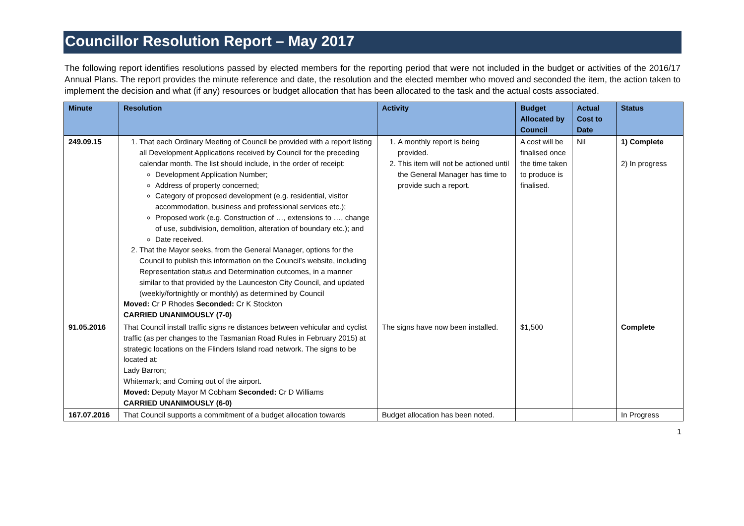Councillor Resolution Report – May 2017
The following report identifies resolutions passed by elected members for the reporting period that were not included in the budget or activities of the 2016/17 Annual Plans. The report provides the minute reference and date, the resolution and the elected member who moved and seconded the item, the action taken to implement the decision and what (if any) resources or budget allocation that has been allocated to the task and the actual costs associated.
| Minute | Resolution | Activity | Budget Allocated by Council | Actual Cost to Date | Status |
| --- | --- | --- | --- | --- | --- |
| 249.09.15 | 1. That each Ordinary Meeting of Council be provided with a report listing all Development Applications received by Council for the preceding calendar month. The list should include, in the order of receipt: Development Application Number; Address of property concerned; Category of proposed development (e.g. residential, visitor accommodation, business and professional services etc.); Proposed work (e.g. Construction of …, extensions to …, change of use, subdivision, demolition, alteration of boundary etc.); and Date received. 2. That the Mayor seeks, from the General Manager, options for the Council to publish this information on the Council’s website, including Representation status and Determination outcomes, in a manner similar to that provided by the Launceston City Council, and updated (weekly/fortnightly or monthly) as determined by Council Moved: Cr P Rhodes Seconded: Cr K Stockton CARRIED UNANIMOUSLY (7-0) | 1. A monthly report is being provided. 2. This item will not be actioned until the General Manager has time to provide such a report. | A cost will be finalised once the time taken to produce is finalised. | Nil | 1) Complete 2) In progress |
| 91.05.2016 | That Council install traffic signs re distances between vehicular and cyclist traffic (as per changes to the Tasmanian Road Rules in February 2015) at strategic locations on the Flinders Island road network. The signs to be located at: Lady Barron; Whitemark; and Coming out of the airport. Moved: Deputy Mayor M Cobham Seconded: Cr D Williams CARRIED UNANIMOUSLY (6-0) | The signs have now been installed. | $1,500 | | Complete |
| 167.07.2016 | That Council supports a commitment of a budget allocation towards | Budget allocation has been noted. | | | In Progress |
1